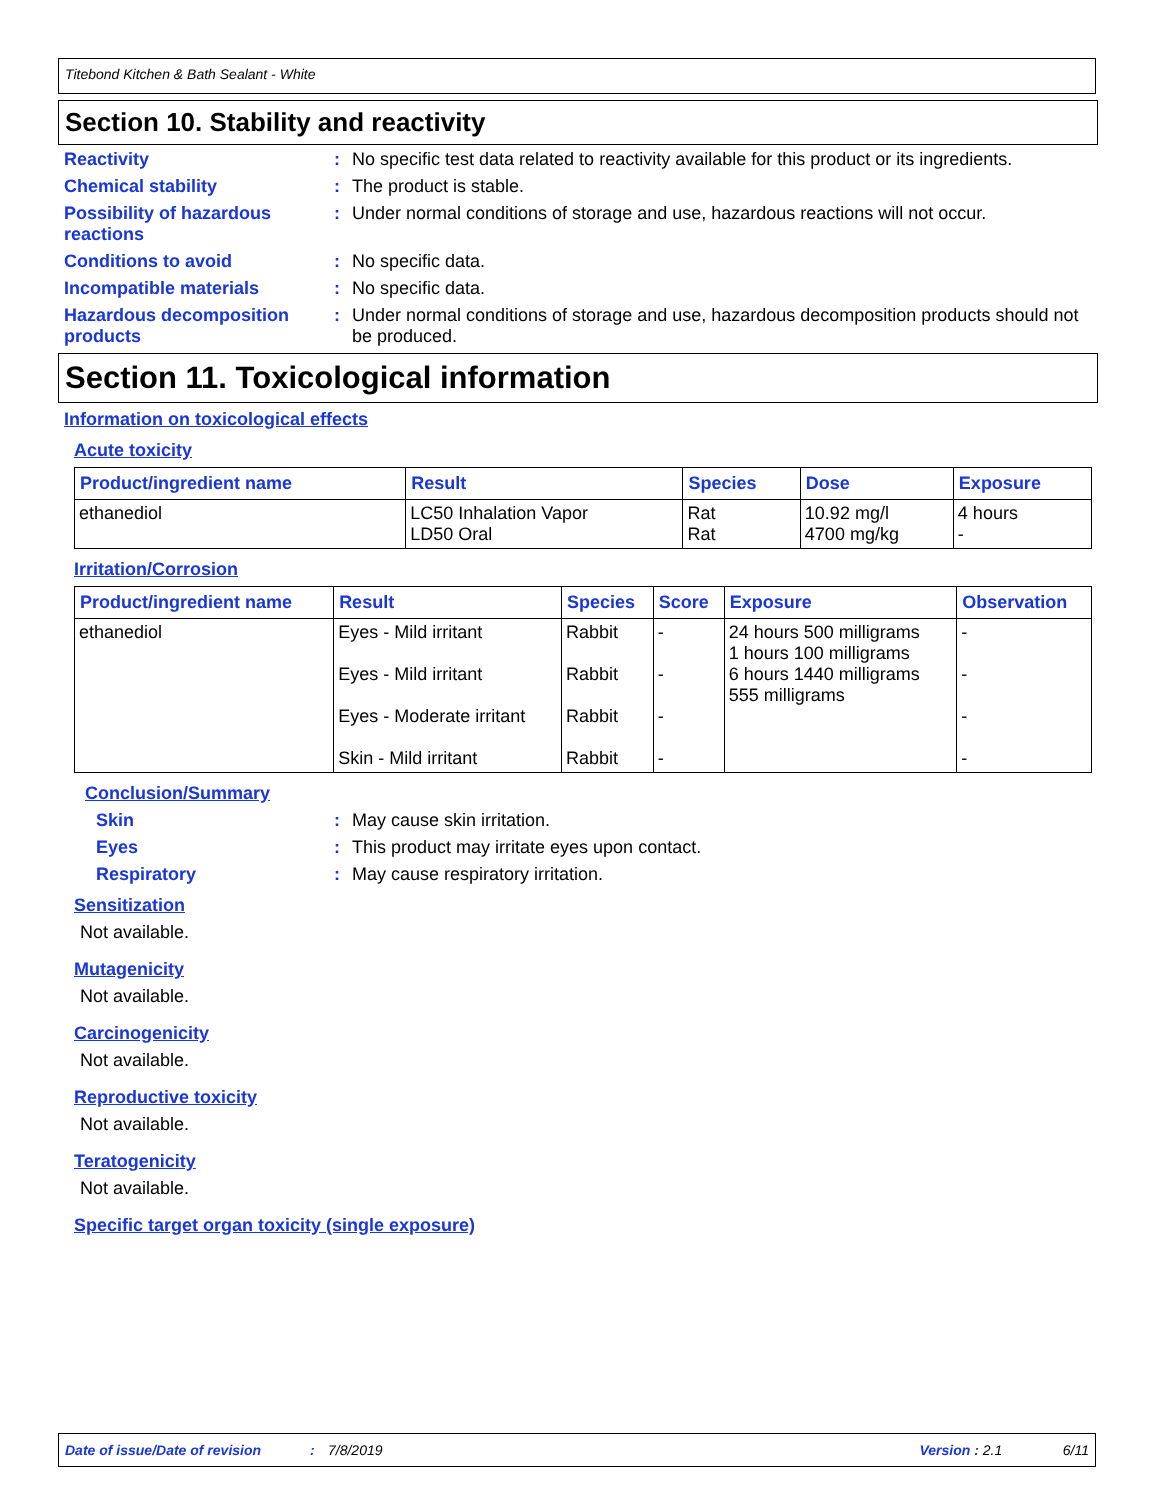Titebond Kitchen & Bath Sealant - White
Section 10. Stability and reactivity
Reactivity : No specific test data related to reactivity available for this product or its ingredients.
Chemical stability : The product is stable.
Possibility of hazardous reactions
: Under normal conditions of storage and use, hazardous reactions will not occur.
Conditions to avoid : No specific data.
Incompatible materials : No specific data.
Hazardous decomposition products
: Under normal conditions of storage and use, hazardous decomposition products should not be produced.
Section 11. Toxicological information
Information on toxicological effects
Acute toxicity
| Product/ingredient name | Result | Species | Dose | Exposure |
| --- | --- | --- | --- | --- |
| ethanediol | LC50 Inhalation Vapor LD50 Oral | Rat Rat | 10.92 mg/l 4700 mg/kg | 4 hours - |
Irritation/Corrosion
| Product/ingredient name | Result | Species | Score | Exposure | Observation |
| --- | --- | --- | --- | --- | --- |
| ethanediol | Eyes - Mild irritant Eyes - Mild irritant Eyes - Moderate irritant Skin - Mild irritant | Rabbit Rabbit Rabbit Rabbit | - - - - | 24 hours 500 milligrams 1 hours 100 milligrams 6 hours 1440 milligrams 555 milligrams | - - - - |
Conclusion/Summary
Skin : May cause skin irritation.
Eyes : This product may irritate eyes upon contact.
Respiratory : May cause respiratory irritation.
Sensitization
Not available.
Mutagenicity
Not available.
Carcinogenicity
Not available.
Reproductive toxicity
Not available.
Teratogenicity
Not available.
Specific target organ toxicity (single exposure)
Date of issue/Date of revision: 7/8/2019 Version : 2.1 6/11